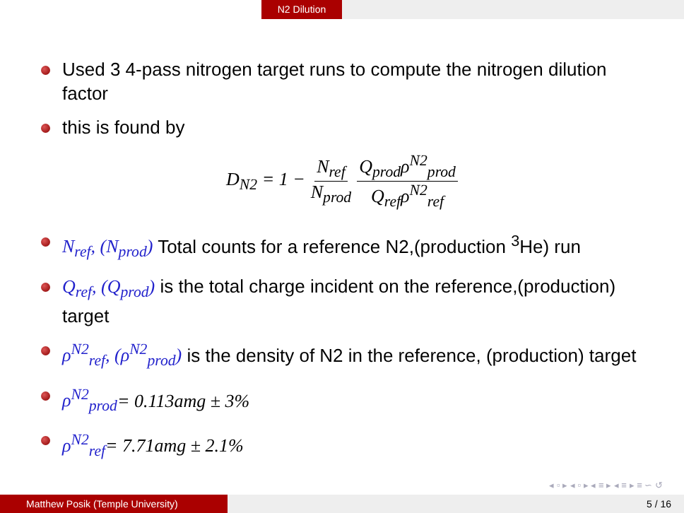N2 Dilution
Used 3 4-pass nitrogen target runs to compute the nitrogen dilution factor
this is found by
D<sub>N2</sub> = 1 − N<sub>ref</sub> N<sub>prod</sub> Q<sub>prod</sub>ρ<sup>N2</sup><sub>prod</sub> Q<sub>ref</sub>ρ<sup>N2</sup><sub>ref</sub>
N<sub>ref</sub>, (N<sub>prod</sub>) Total counts for a reference N2,(production <sup>3</sup>He) run
Q<sub>ref</sub>, (Q<sub>prod</sub>) is the total charge incident on the reference,(production) target
ρ<sup>N2</sup><sub>ref</sub>, (ρ<sup>N2</sup><sub>prod</sub>) is the density of N2 in the reference, (production) target
ρ<sup>N2</sup><sub>prod</sub>= 0.113amg ± 3%
ρ<sup>N2</sup><sub>ref</sub>= 7.71amg ± 2.1%
◂ ▫ ▸ ◂ ▫ ▸ ◂ ≡ ▸ ◂ ≡ ▸ ≡ ∽ ↺
Matthew Posik (Temple University) 5 / 16